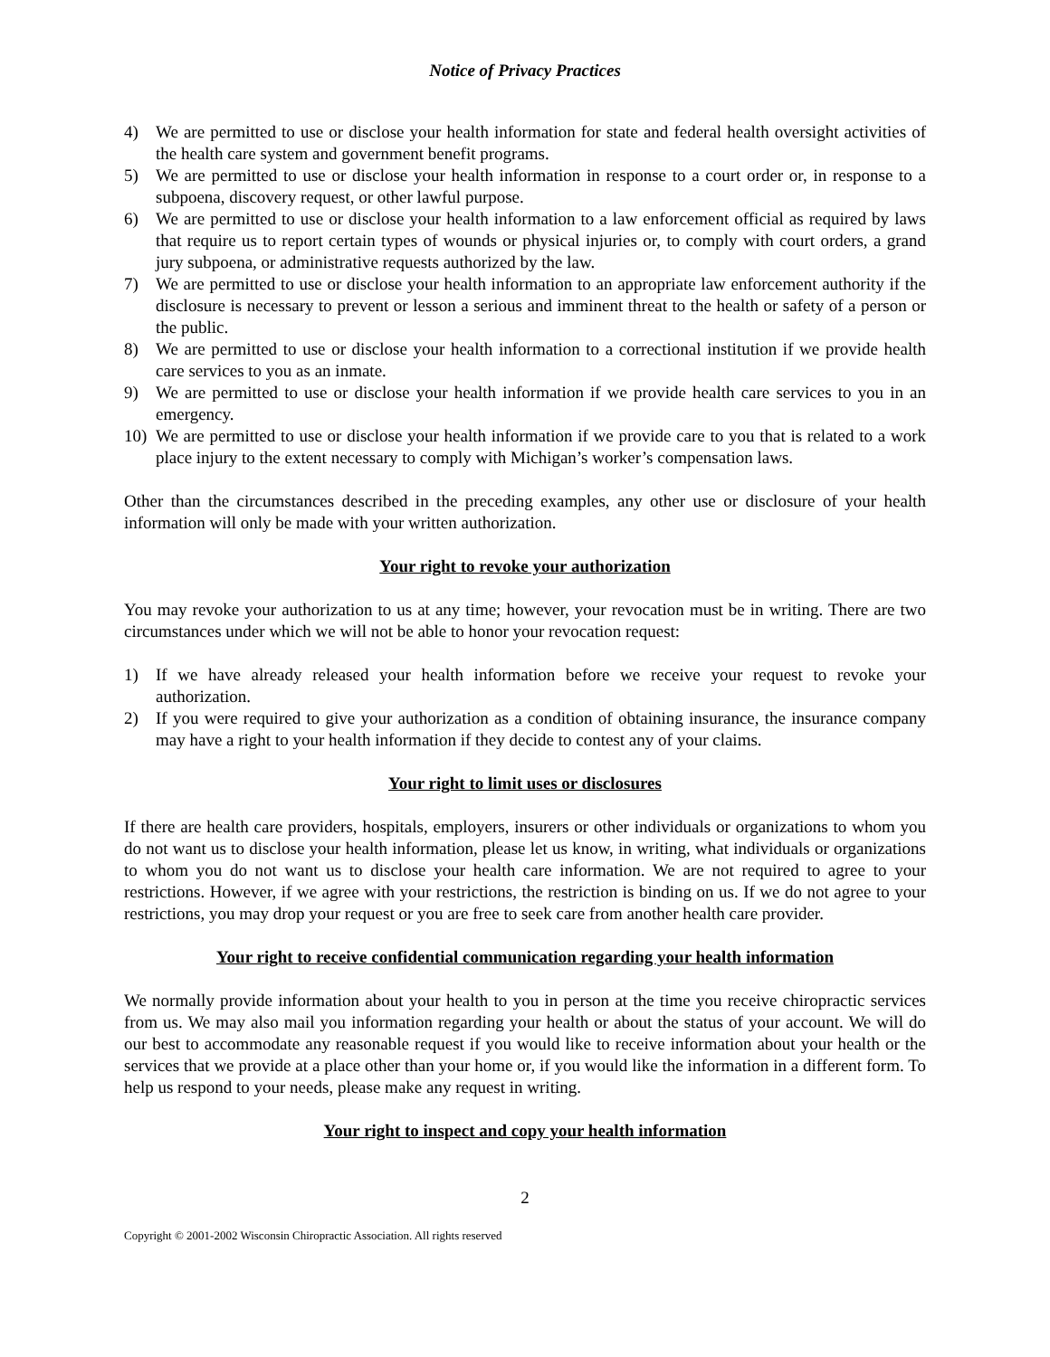Notice of Privacy Practices
4) We are permitted to use or disclose your health information for state and federal health oversight activities of the health care system and government benefit programs.
5) We are permitted to use or disclose your health information in response to a court order or, in response to a subpoena, discovery request, or other lawful purpose.
6) We are permitted to use or disclose your health information to a law enforcement official as required by laws that require us to report certain types of wounds or physical injuries or, to comply with court orders, a grand jury subpoena, or administrative requests authorized by the law.
7) We are permitted to use or disclose your health information to an appropriate law enforcement authority if the disclosure is necessary to prevent or lesson a serious and imminent threat to the health or safety of a person or the public.
8) We are permitted to use or disclose your health information to a correctional institution if we provide health care services to you as an inmate.
9) We are permitted to use or disclose your health information if we provide health care services to you in an emergency.
10) We are permitted to use or disclose your health information if we provide care to you that is related to a work place injury to the extent necessary to comply with Michigan’s worker’s compensation laws.
Other than the circumstances described in the preceding examples, any other use or disclosure of your health information will only be made with your written authorization.
Your right to revoke your authorization
You may revoke your authorization to us at any time; however, your revocation must be in writing. There are two circumstances under which we will not be able to honor your revocation request:
1) If we have already released your health information before we receive your request to revoke your authorization.
2) If you were required to give your authorization as a condition of obtaining insurance, the insurance company may have a right to your health information if they decide to contest any of your claims.
Your right to limit uses or disclosures
If there are health care providers, hospitals, employers, insurers or other individuals or organizations to whom you do not want us to disclose your health information, please let us know, in writing, what individuals or organizations to whom you do not want us to disclose your health care information. We are not required to agree to your restrictions. However, if we agree with your restrictions, the restriction is binding on us. If we do not agree to your restrictions, you may drop your request or you are free to seek care from another health care provider.
Your right to receive confidential communication regarding your health information
We normally provide information about your health to you in person at the time you receive chiropractic services from us. We may also mail you information regarding your health or about the status of your account. We will do our best to accommodate any reasonable request if you would like to receive information about your health or the services that we provide at a place other than your home or, if you would like the information in a different form. To help us respond to your needs, please make any request in writing.
Your right to inspect and copy your health information
2
Copyright © 2001-2002 Wisconsin Chiropractic Association. All rights reserved